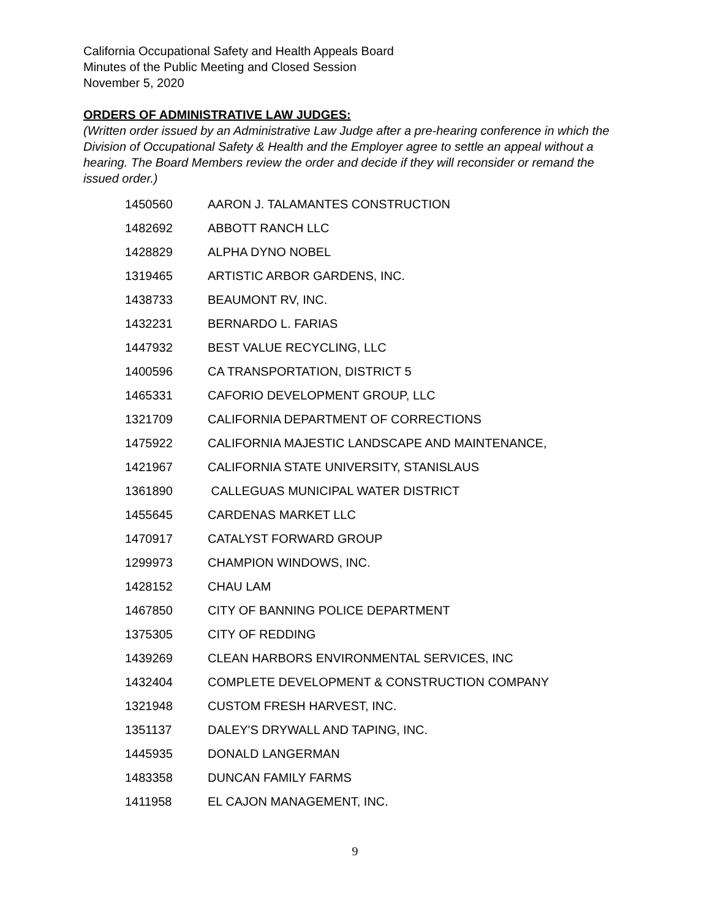California Occupational Safety and Health Appeals Board
Minutes of the Public Meeting and Closed Session
November 5, 2020
ORDERS OF ADMINISTRATIVE LAW JUDGES:
(Written order issued by an Administrative Law Judge after a pre-hearing conference in which the Division of Occupational Safety & Health and the Employer agree to settle an appeal without a hearing. The Board Members review the order and decide if they will reconsider or remand the issued order.)
| 1450560 | AARON J. TALAMANTES CONSTRUCTION |
| 1482692 | ABBOTT RANCH LLC |
| 1428829 | ALPHA DYNO NOBEL |
| 1319465 | ARTISTIC ARBOR GARDENS, INC. |
| 1438733 | BEAUMONT RV, INC. |
| 1432231 | BERNARDO L. FARIAS |
| 1447932 | BEST VALUE RECYCLING, LLC |
| 1400596 | CA TRANSPORTATION, DISTRICT 5 |
| 1465331 | CAFORIO DEVELOPMENT GROUP, LLC |
| 1321709 | CALIFORNIA DEPARTMENT OF CORRECTIONS |
| 1475922 | CALIFORNIA MAJESTIC LANDSCAPE AND MAINTENANCE, |
| 1421967 | CALIFORNIA STATE UNIVERSITY, STANISLAUS |
| 1361890 | CALLEGUAS MUNICIPAL WATER DISTRICT |
| 1455645 | CARDENAS MARKET LLC |
| 1470917 | CATALYST FORWARD GROUP |
| 1299973 | CHAMPION WINDOWS, INC. |
| 1428152 | CHAU LAM |
| 1467850 | CITY OF BANNING POLICE DEPARTMENT |
| 1375305 | CITY OF REDDING |
| 1439269 | CLEAN HARBORS ENVIRONMENTAL SERVICES, INC |
| 1432404 | COMPLETE DEVELOPMENT & CONSTRUCTION COMPANY |
| 1321948 | CUSTOM FRESH HARVEST, INC. |
| 1351137 | DALEY'S DRYWALL AND TAPING, INC. |
| 1445935 | DONALD LANGERMAN |
| 1483358 | DUNCAN FAMILY FARMS |
| 1411958 | EL CAJON MANAGEMENT, INC. |
9